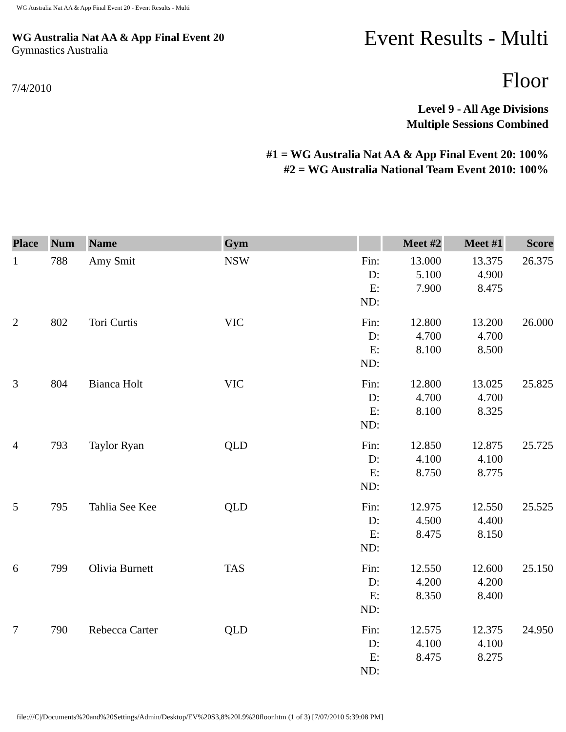WG Australia Nat AA & App Final Event 20 - Event Results - Multi
WG Australia Nat AA & App Final Event 20
Gymnastics Australia
7/4/2010
Event Results - Multi
Floor
Level 9 - All Age Divisions
Multiple Sessions Combined
#1 = WG Australia Nat AA & App Final Event 20: 100%
#2 = WG Australia National Team Event 2010: 100%
| Place | Num | Name | Gym | | Meet #2 | Meet #1 | Score |
| --- | --- | --- | --- | --- | --- | --- | --- |
| 1 | 788 | Amy Smit | NSW | Fin: D: E: ND: | 13.000 5.100 7.900 | 13.375 4.900 8.475 | 26.375 |
| 2 | 802 | Tori Curtis | VIC | Fin: D: E: ND: | 12.800 4.700 8.100 | 13.200 4.700 8.500 | 26.000 |
| 3 | 804 | Bianca Holt | VIC | Fin: D: E: ND: | 12.800 4.700 8.100 | 13.025 4.700 8.325 | 25.825 |
| 4 | 793 | Taylor Ryan | QLD | Fin: D: E: ND: | 12.850 4.100 8.750 | 12.875 4.100 8.775 | 25.725 |
| 5 | 795 | Tahlia See Kee | QLD | Fin: D: E: ND: | 12.975 4.500 8.475 | 12.550 4.400 8.150 | 25.525 |
| 6 | 799 | Olivia Burnett | TAS | Fin: D: E: ND: | 12.550 4.200 8.350 | 12.600 4.200 8.400 | 25.150 |
| 7 | 790 | Rebecca Carter | QLD | Fin: D: E: ND: | 12.575 4.100 8.475 | 12.375 4.100 8.275 | 24.950 |
file:///C|/Documents%20and%20Settings/Admin/Desktop/EV%20S3,8%20L9%20floor.htm (1 of 3) [7/07/2010 5:39:08 PM]